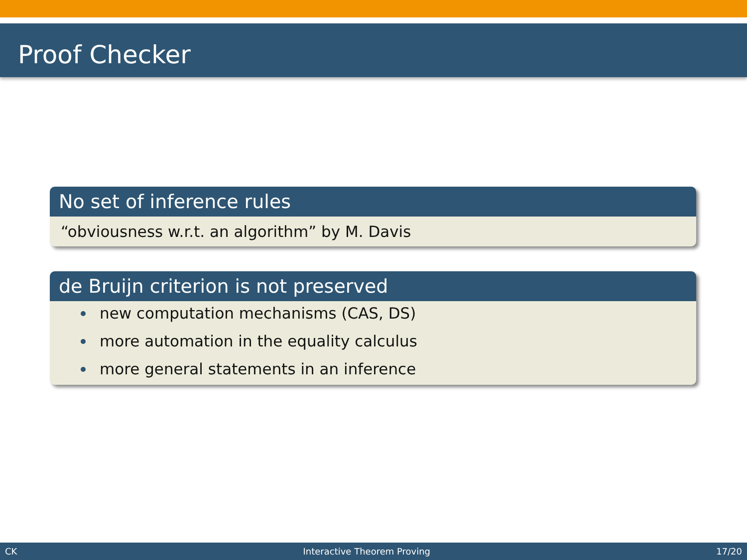Proof Checker
No set of inference rules
“obviousness w.r.t. an algorithm” by M. Davis
de Bruijn criterion is not preserved
new computation mechanisms (CAS, DS)
more automation in the equality calculus
more general statements in an inference
CK Interactive Theorem Proving 17/20